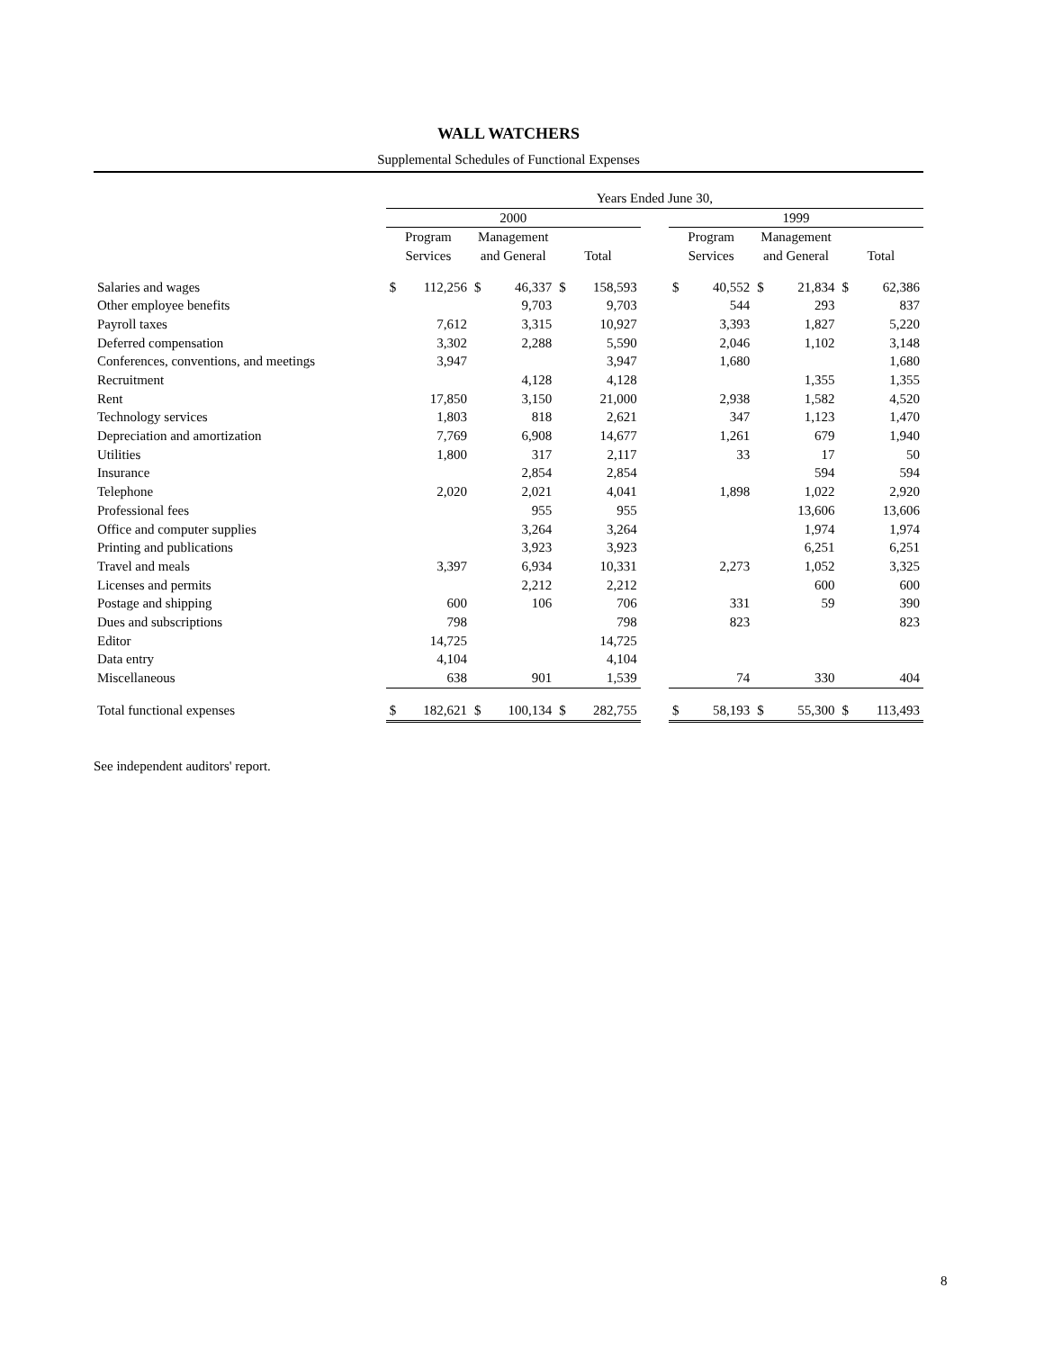WALL WATCHERS
Supplemental Schedules of Functional Expenses
| | Years Ended June 30, | | | | | | | | | | | | |
| --- | --- | --- | --- | --- | --- | --- | --- | --- | --- | --- | --- | --- | --- |
| | 2000 | | | | | | | 1999 | | | | | |
| | Program | | Management | | | | | Program | | Management | | | |
| | Services | | and General | | Total | | | Services | | and General | | Total | |
| Salaries and wages | $ | 112,256 | $ | 46,337 | $ | 158,593 | | $ | 40,552 | $ | 21,834 | $ | 62,386 |
| Other employee benefits | | | | 9,703 | | 9,703 | | | 544 | | 293 | | 837 |
| Payroll taxes | | 7,612 | | 3,315 | | 10,927 | | | 3,393 | | 1,827 | | 5,220 |
| Deferred compensation | | 3,302 | | 2,288 | | 5,590 | | | 2,046 | | 1,102 | | 3,148 |
| Conferences, conventions, and meetings | | 3,947 | | | | 3,947 | | | 1,680 | | | | 1,680 |
| Recruitment | | | | 4,128 | | 4,128 | | | | | 1,355 | | 1,355 |
| Rent | | 17,850 | | 3,150 | | 21,000 | | | 2,938 | | 1,582 | | 4,520 |
| Technology services | | 1,803 | | 818 | | 2,621 | | | 347 | | 1,123 | | 1,470 |
| Depreciation and amortization | | 7,769 | | 6,908 | | 14,677 | | | 1,261 | | 679 | | 1,940 |
| Utilities | | 1,800 | | 317 | | 2,117 | | | 33 | | 17 | | 50 |
| Insurance | | | | 2,854 | | 2,854 | | | | | 594 | | 594 |
| Telephone | | 2,020 | | 2,021 | | 4,041 | | | 1,898 | | 1,022 | | 2,920 |
| Professional fees | | | | 955 | | 955 | | | | | 13,606 | | 13,606 |
| Office and computer supplies | | | | 3,264 | | 3,264 | | | | | 1,974 | | 1,974 |
| Printing and publications | | | | 3,923 | | 3,923 | | | | | 6,251 | | 6,251 |
| Travel and meals | | 3,397 | | 6,934 | | 10,331 | | | 2,273 | | 1,052 | | 3,325 |
| Licenses and permits | | | | 2,212 | | 2,212 | | | | | 600 | | 600 |
| Postage and shipping | | 600 | | 106 | | 706 | | | 331 | | 59 | | 390 |
| Dues and subscriptions | | 798 | | | | 798 | | | 823 | | | | 823 |
| Editor | | 14,725 | | | | 14,725 | | | | | | | |
| Data entry | | 4,104 | | | | 4,104 | | | | | | | |
| Miscellaneous | | 638 | | 901 | | 1,539 | | | 74 | | 330 | | 404 |
| Total functional expenses | $ | 182,621 | $ | 100,134 | $ | 282,755 | | $ | 58,193 | $ | 55,300 | $ | 113,493 |
See independent auditors' report.
8